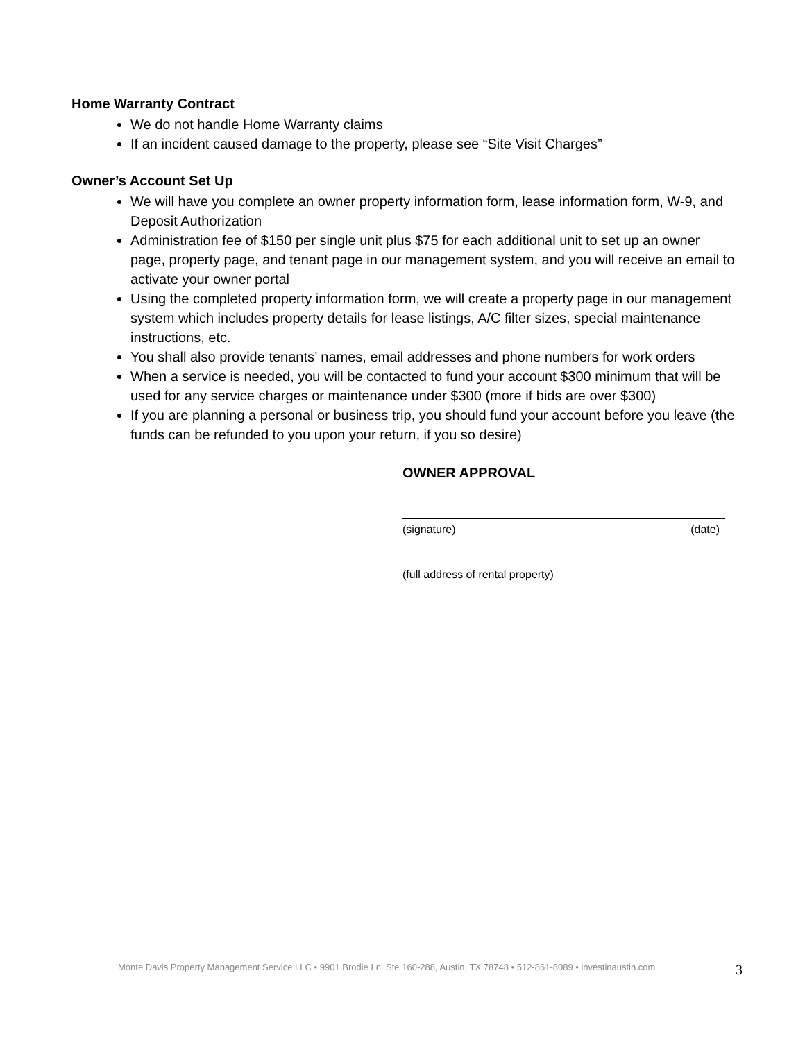Home Warranty Contract
We do not handle Home Warranty claims
If an incident caused damage to the property, please see “Site Visit Charges”
Owner’s Account Set Up
We will have you complete an owner property information form, lease information form, W-9, and Deposit Authorization
Administration fee of $150 per single unit plus $75 for each additional unit to set up an owner page, property page, and tenant page in our management system, and you will receive an email to activate your owner portal
Using the completed property information form, we will create a property page in our management system which includes property details for lease listings, A/C filter sizes, special maintenance instructions, etc.
You shall also provide tenants’ names, email addresses and phone numbers for work orders
When a service is needed, you will be contacted to fund your account $300 minimum that will be used for any service charges or maintenance under $300 (more if bids are over $300)
If you are planning a personal or business trip, you should fund your account before you leave (the funds can be refunded to you upon your return, if you so desire)
OWNER APPROVAL
(signature) (date)
(full address of rental property)
Monte Davis Property Management Service LLC • 9901 Brodie Ln, Ste 160-288, Austin, TX 78748 • 512-861-8089 • investinaustin.com 3